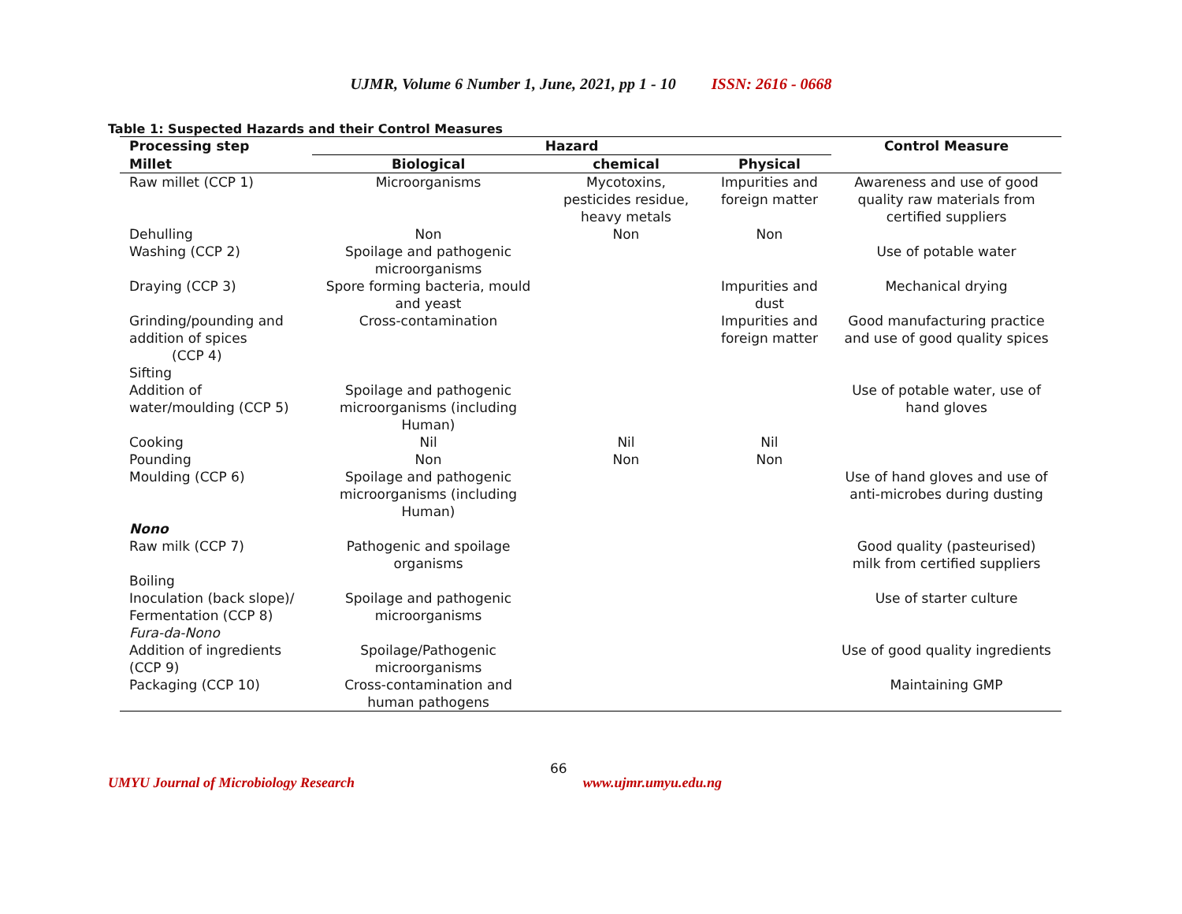UJMR, Volume 6 Number 1, June, 2021, pp 1 - 10 ISSN: 2616 - 0668
Table 1: Suspected Hazards and their Control Measures
| Processing step | Hazard | | | Control Measure |
| --- | --- | --- | --- | --- |
| Millet | Biological | chemical | Physical | |
| Raw millet (CCP 1) | Microorganisms | Mycotoxins, pesticides residue, heavy metals | Impurities and foreign matter | Awareness and use of good quality raw materials from certified suppliers |
| Dehulling | Non | Non | Non | |
| Washing (CCP 2) | Spoilage and pathogenic microorganisms | | | Use of potable water |
| Draying (CCP 3) | Spore forming bacteria, mould and yeast | | Impurities and dust | Mechanical drying |
| Grinding/pounding and addition of spices (CCP 4) | Cross-contamination | | Impurities and foreign matter | Good manufacturing practice and use of good quality spices |
| Sifting | | | | |
| Addition of water/moulding (CCP 5) | Spoilage and pathogenic microorganisms (including Human) | | | Use of potable water, use of hand gloves |
| Cooking | Nil | Nil | Nil | |
| Pounding | Non | Non | Non | |
| Moulding (CCP 6) | Spoilage and pathogenic microorganisms (including Human) | | | Use of hand gloves and use of anti-microbes during dusting |
| Nono | | | | |
| Raw milk (CCP 7) | Pathogenic and spoilage organisms | | | Good quality (pasteurised) milk from certified suppliers |
| Boiling | | | | |
| Inoculation (back slope)/ Fermentation (CCP 8) Fura-da-Nono | Spoilage and pathogenic microorganisms | | | Use of starter culture |
| Addition of ingredients (CCP 9) | Spoilage/Pathogenic microorganisms | | | Use of good quality ingredients |
| Packaging (CCP 10) | Cross-contamination and human pathogens | | | Maintaining GMP |
UMYU Journal of Microbiology Research 66 www.ujmr.umyu.edu.ng